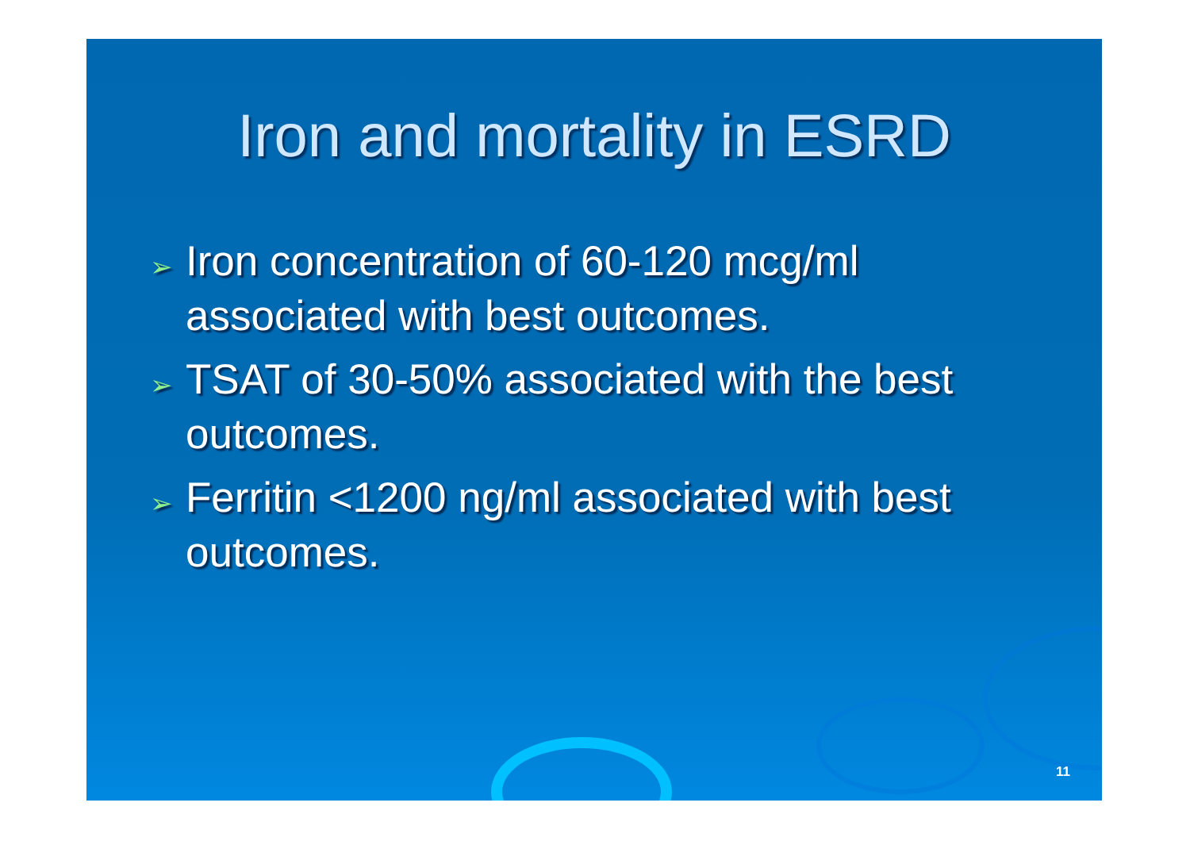Iron and mortality in ESRD
➢ Iron concentration of 60-120 mcg/ml associated with best outcomes.
➢ TSAT of 30-50% associated with the best outcomes.
➢ Ferritin <1200 ng/ml associated with best outcomes.
11